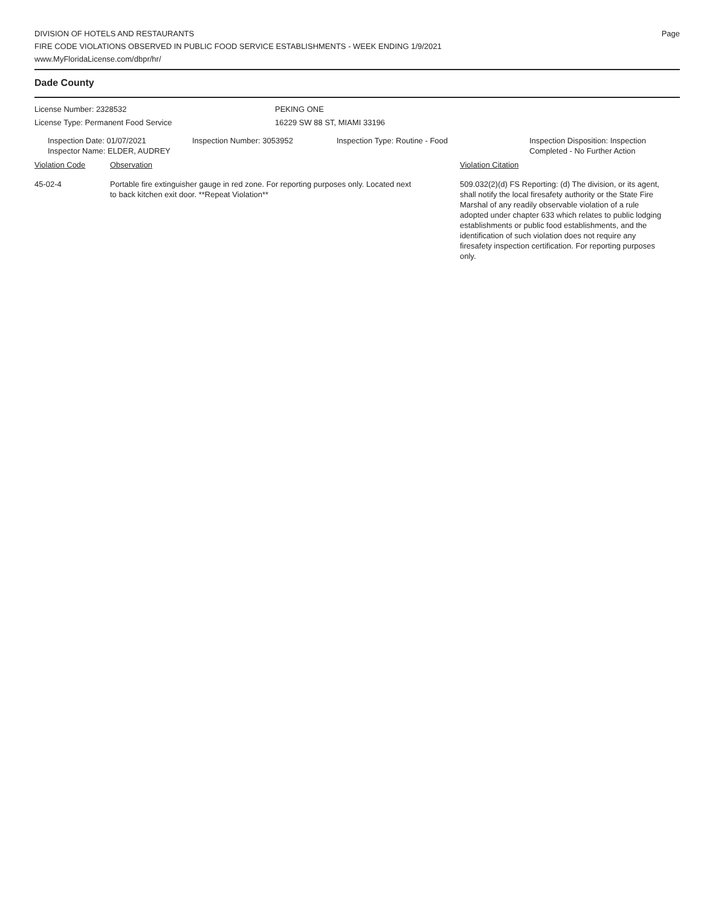DIVISION OF HOTELS AND RESTAURANTS
FIRE CODE VIOLATIONS OBSERVED IN PUBLIC FOOD SERVICE ESTABLISHMENTS - WEEK ENDING 1/9/2021
www.MyFloridaLicense.com/dbpr/hr/
Page
Dade County
License Number: 2328532
License Type: Permanent Food Service
PEKING ONE
16229 SW 88 ST, MIAMI 33196
Inspection Date: 01/07/2021
Inspector Name: ELDER, AUDREY
Inspection Number: 3053952 Inspection Type: Routine - Food Inspection Disposition: Inspection
Completed - No Further Action
Violation Code Observation Violation Citation
45-02-4 Portable fire extinguisher gauge in red zone. For reporting purposes only. Located next to back kitchen exit door. **Repeat Violation**
509.032(2)(d) FS Reporting: (d) The division, or its agent, shall notify the local firesafety authority or the State Fire Marshal of any readily observable violation of a rule adopted under chapter 633 which relates to public lodging establishments or public food establishments, and the identification of such violation does not require any firesafety inspection certification. For reporting purposes only.